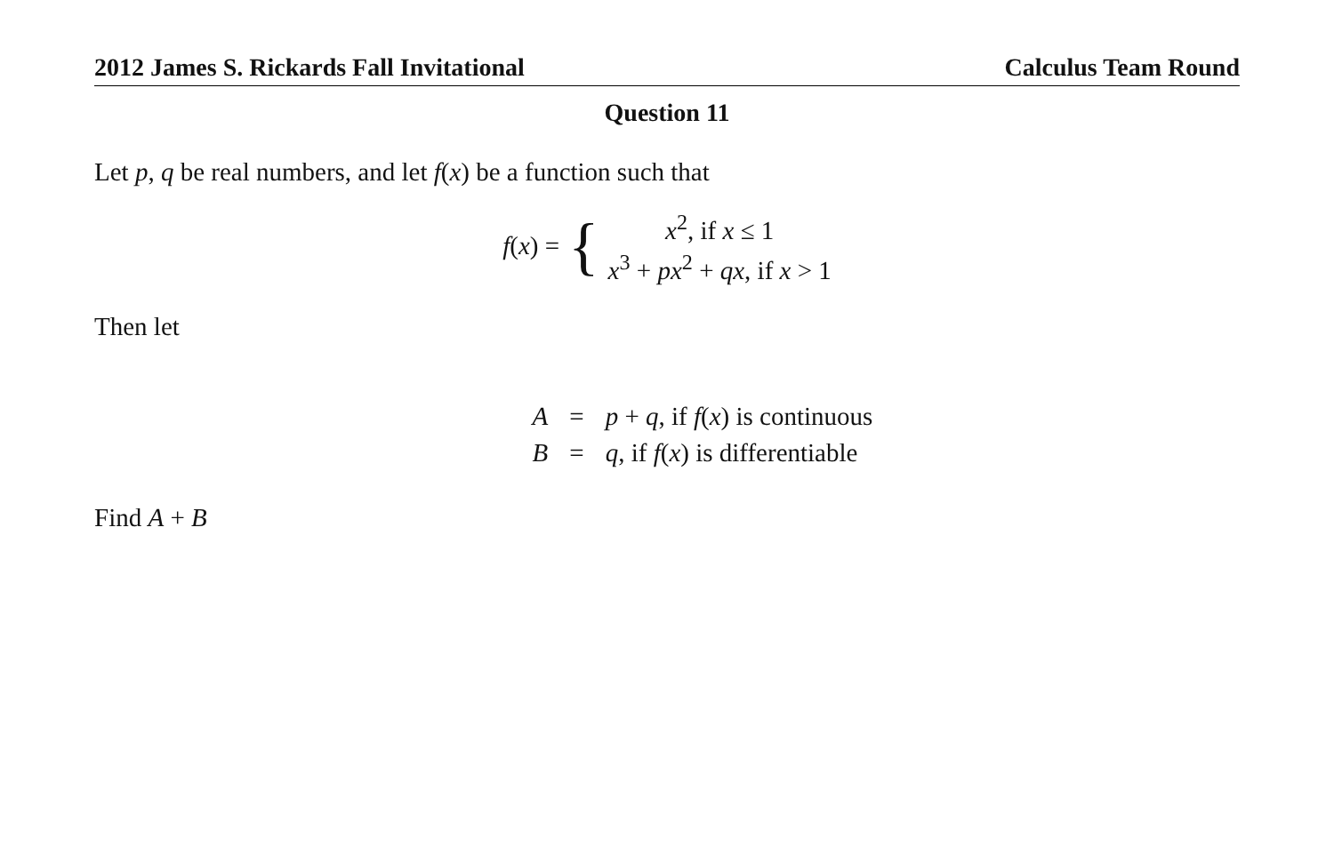2012 James S. Rickards Fall Invitational Calculus Team Round
Question 11
Let p, q be real numbers, and let f(x) be a function such that
f(x) = {
x<sup>2</sup>, if x ≤ 1
x<sup>3</sup> + px<sup>2</sup> + qx, if x > 1
Then let
| A | = | p + q , if f ( x ) is continuous |
| B | = | q , if f ( x ) is differentiable |
Find A + B